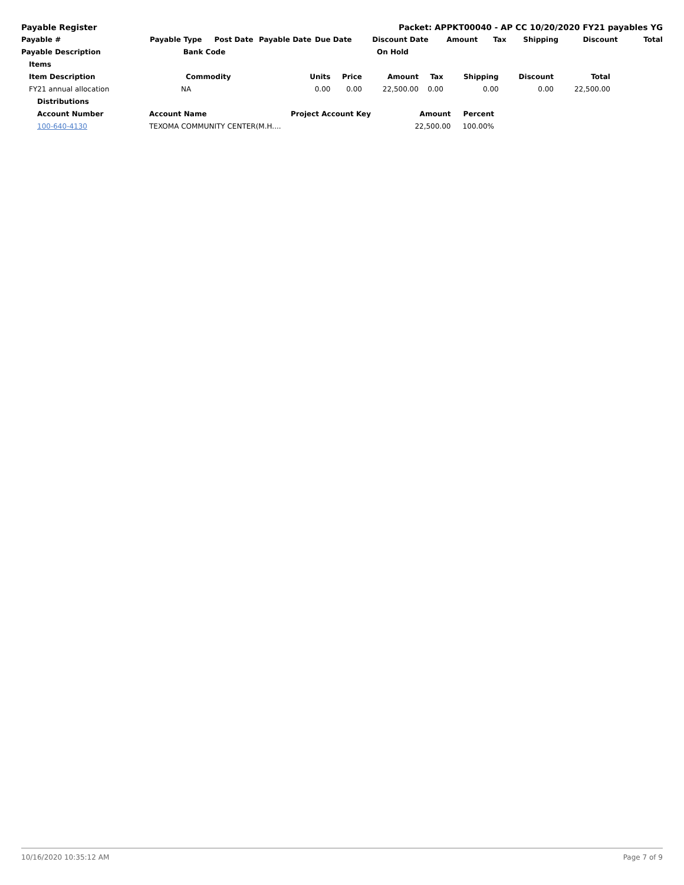Payable Register Packet: APPKT00040 - AP CC 10/20/2020 FY21 payables YG
| Payable # | Payable Type | Post Date | Payable Date | Due Date | Discount Date | Amount | Tax | Shipping | Discount | Total |
| --- | --- | --- | --- | --- | --- | --- | --- | --- | --- | --- |
| Payable Description | Bank Code | | | | On Hold | | | | | |
| Items | | | | | | | | |
| --- | --- | --- | --- | --- | --- | --- | --- | --- |
| Item Description | Commodity | Units | Price | Amount | Tax | Shipping | Discount | Total |
| FY21 annual allocation | NA | 0.00 | 0.00 | 22,500.00 | 0.00 | 0.00 | 0.00 | 22,500.00 |
| Distributions | | | | |
| --- | --- | --- | --- | --- |
| Account Number | Account Name | Project Account Key | Amount | Percent |
| 100-640-4130 | TEXOMA COMMUNITY CENTER(M.H.... | | 22,500.00 | 100.00% |
10/16/2020 10:35:12 AM Page 7 of 9